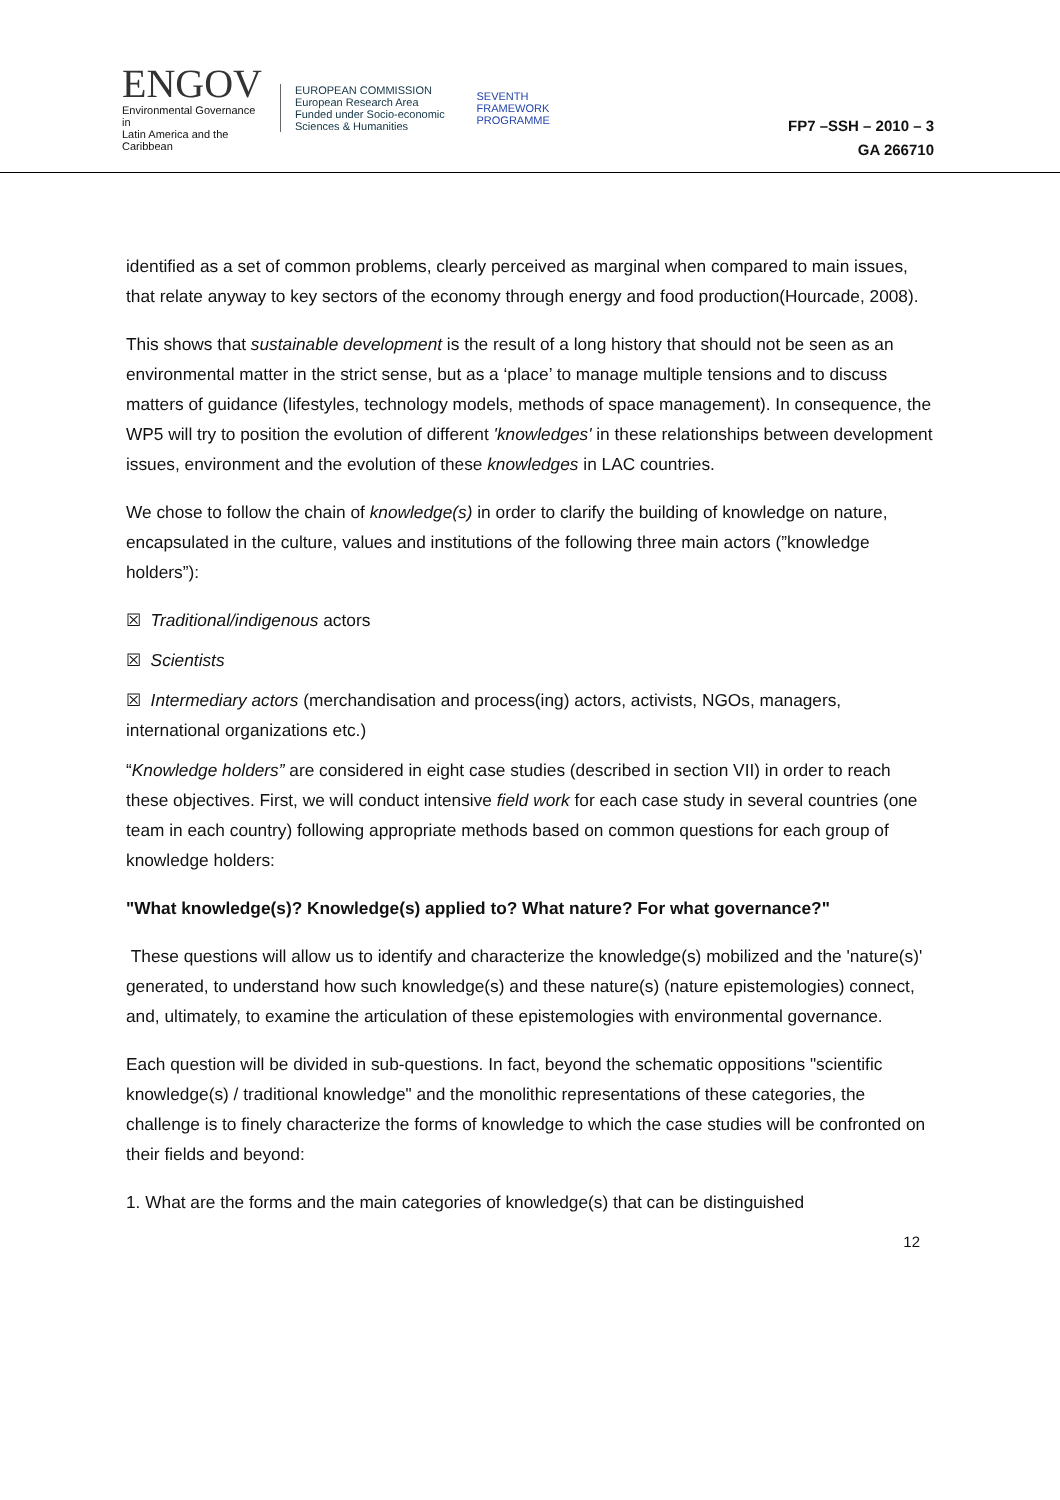ENGOV
Environmental Governance in
Latin America and the Caribbean
EUROPEAN COMMISSION
European Research Area
Funded under Socio-economic Sciences & Humanities
SEVENTH FRAMEWORK PROGRAMME
FP7 –SSH – 2010 – 3
GA 266710
identified as a set of common problems, clearly perceived as marginal when compared to main issues, that relate anyway to key sectors of the economy through energy and food production(Hourcade, 2008).
This shows that sustainable development is the result of a long history that should not be seen as an environmental matter in the strict sense, but as a ‘place’ to manage multiple tensions and to discuss matters of guidance (lifestyles, technology models, methods of space management). In consequence, the WP5 will try to position the evolution of different 'knowledges' in these relationships between development issues, environment and the evolution of these knowledges in LAC countries.
We chose to follow the chain of knowledge(s) in order to clarify the building of knowledge on nature, encapsulated in the culture, values and institutions of the following three main actors (”knowledge holders”):
☒ Traditional/indigenous actors
☒ Scientists
☒ Intermediary actors (merchandisation and process(ing) actors, activists, NGOs, managers, international organizations etc.)
“Knowledge holders” are considered in eight case studies (described in section VII) in order to reach these objectives. First, we will conduct intensive field work for each case study in several countries (one team in each country) following appropriate methods based on common questions for each group of knowledge holders:
"What knowledge(s)? Knowledge(s) applied to? What nature? For what governance?"
These questions will allow us to identify and characterize the knowledge(s) mobilized and the 'nature(s)' generated, to understand how such knowledge(s) and these nature(s) (nature epistemologies) connect, and, ultimately, to examine the articulation of these epistemologies with environmental governance.
Each question will be divided in sub-questions. In fact, beyond the schematic oppositions "scientific knowledge(s) / traditional knowledge" and the monolithic representations of these categories, the challenge is to finely characterize the forms of knowledge to which the case studies will be confronted on their fields and beyond:
1. What are the forms and the main categories of knowledge(s) that can be distinguished
12